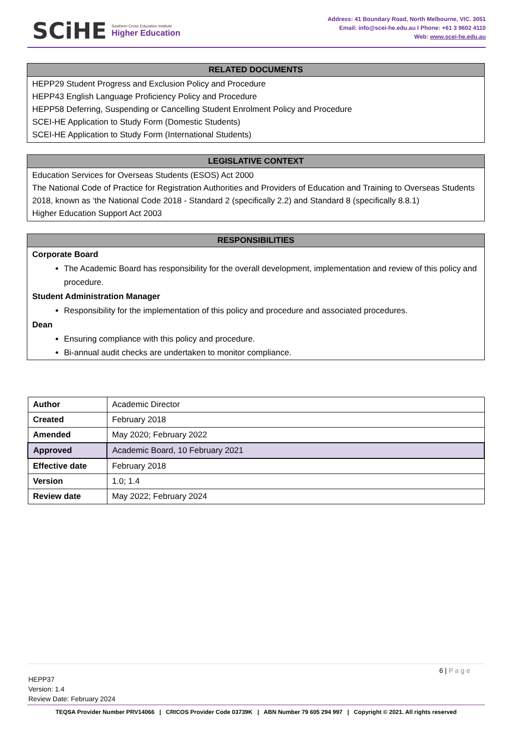SCiHE
Southern Cross Education Institute
Higher Education
Address: 41 Boundary Road, North Melbourne, VIC. 3051
Email: info@scei-he.edu.au I Phone: +61 3 9602 4110
Web: www.scei-he.edu.au
RELATED DOCUMENTS
HEPP29 Student Progress and Exclusion Policy and Procedure
HEPP43 English Language Proficiency Policy and Procedure
HEPP58 Deferring, Suspending or Cancelling Student Enrolment Policy and Procedure
SCEI-HE Application to Study Form (Domestic Students)
SCEI-HE Application to Study Form (International Students)
LEGISLATIVE CONTEXT
Education Services for Overseas Students (ESOS) Act 2000
The National Code of Practice for Registration Authorities and Providers of Education and Training to Overseas Students 2018, known as ‘the National Code 2018 - Standard 2 (specifically 2.2) and Standard 8 (specifically 8.8.1)
Higher Education Support Act 2003
RESPONSIBILITIES
Corporate Board
The Academic Board has responsibility for the overall development, implementation and review of this policy and procedure.
Student Administration Manager
Responsibility for the implementation of this policy and procedure and associated procedures.
Dean
Ensuring compliance with this policy and procedure.
Bi-annual audit checks are undertaken to monitor compliance.
| Author | Academic Director |
| Created | February 2018 |
| Amended | May 2020; February 2022 |
| Approved | Academic Board, 10 February 2021 |
| Effective date | February 2018 |
| Version | 1.0; 1.4 |
| Review date | May 2022; February 2024 |
6 | P a g e
HEPP37
Version: 1.4
Review Date: February 2024
TEQSA Provider Number PRV14066 | CRICOS Provider Code 03739K | ABN Number 79 605 294 997 | Copyright © 2021. All rights reserved